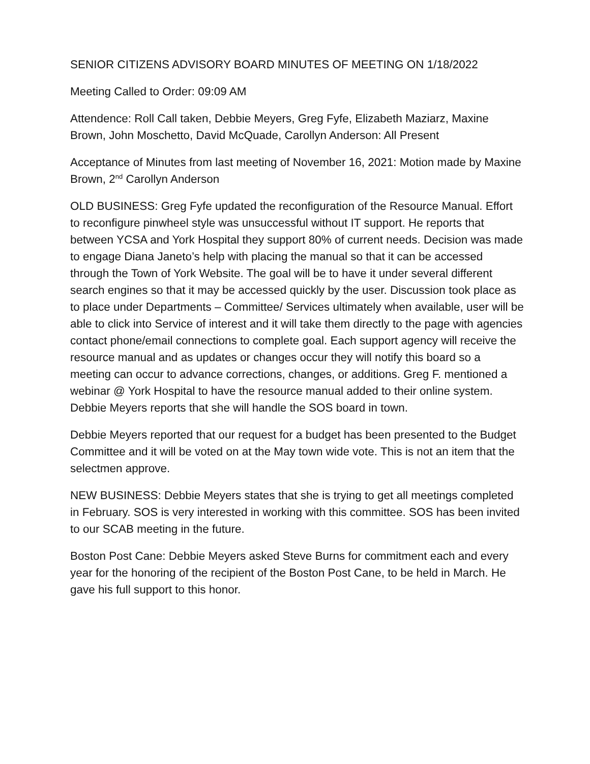SENIOR CITIZENS ADVISORY BOARD MINUTES OF MEETING ON 1/18/2022
Meeting Called to Order: 09:09 AM
Attendence: Roll Call taken, Debbie Meyers, Greg Fyfe, Elizabeth Maziarz, Maxine Brown, John Moschetto, David McQuade, Carollyn Anderson: All Present
Acceptance of Minutes from last meeting of November 16, 2021: Motion made by Maxine Brown, 2<sup>nd</sup> Carollyn Anderson
OLD BUSINESS: Greg Fyfe updated the reconfiguration of the Resource Manual. Effort to reconfigure pinwheel style was unsuccessful without IT support. He reports that between YCSA and York Hospital they support 80% of current needs. Decision was made to engage Diana Janeto’s help with placing the manual so that it can be accessed through the Town of York Website. The goal will be to have it under several different search engines so that it may be accessed quickly by the user. Discussion took place as to place under Departments – Committee/ Services ultimately when available, user will be able to click into Service of interest and it will take them directly to the page with agencies contact phone/email connections to complete goal. Each support agency will receive the resource manual and as updates or changes occur they will notify this board so a meeting can occur to advance corrections, changes, or additions. Greg F. mentioned a webinar @ York Hospital to have the resource manual added to their online system. Debbie Meyers reports that she will handle the SOS board in town.
Debbie Meyers reported that our request for a budget has been presented to the Budget Committee and it will be voted on at the May town wide vote. This is not an item that the selectmen approve.
NEW BUSINESS: Debbie Meyers states that she is trying to get all meetings completed in February. SOS is very interested in working with this committee. SOS has been invited to our SCAB meeting in the future.
Boston Post Cane: Debbie Meyers asked Steve Burns for commitment each and every year for the honoring of the recipient of the Boston Post Cane, to be held in March. He gave his full support to this honor.